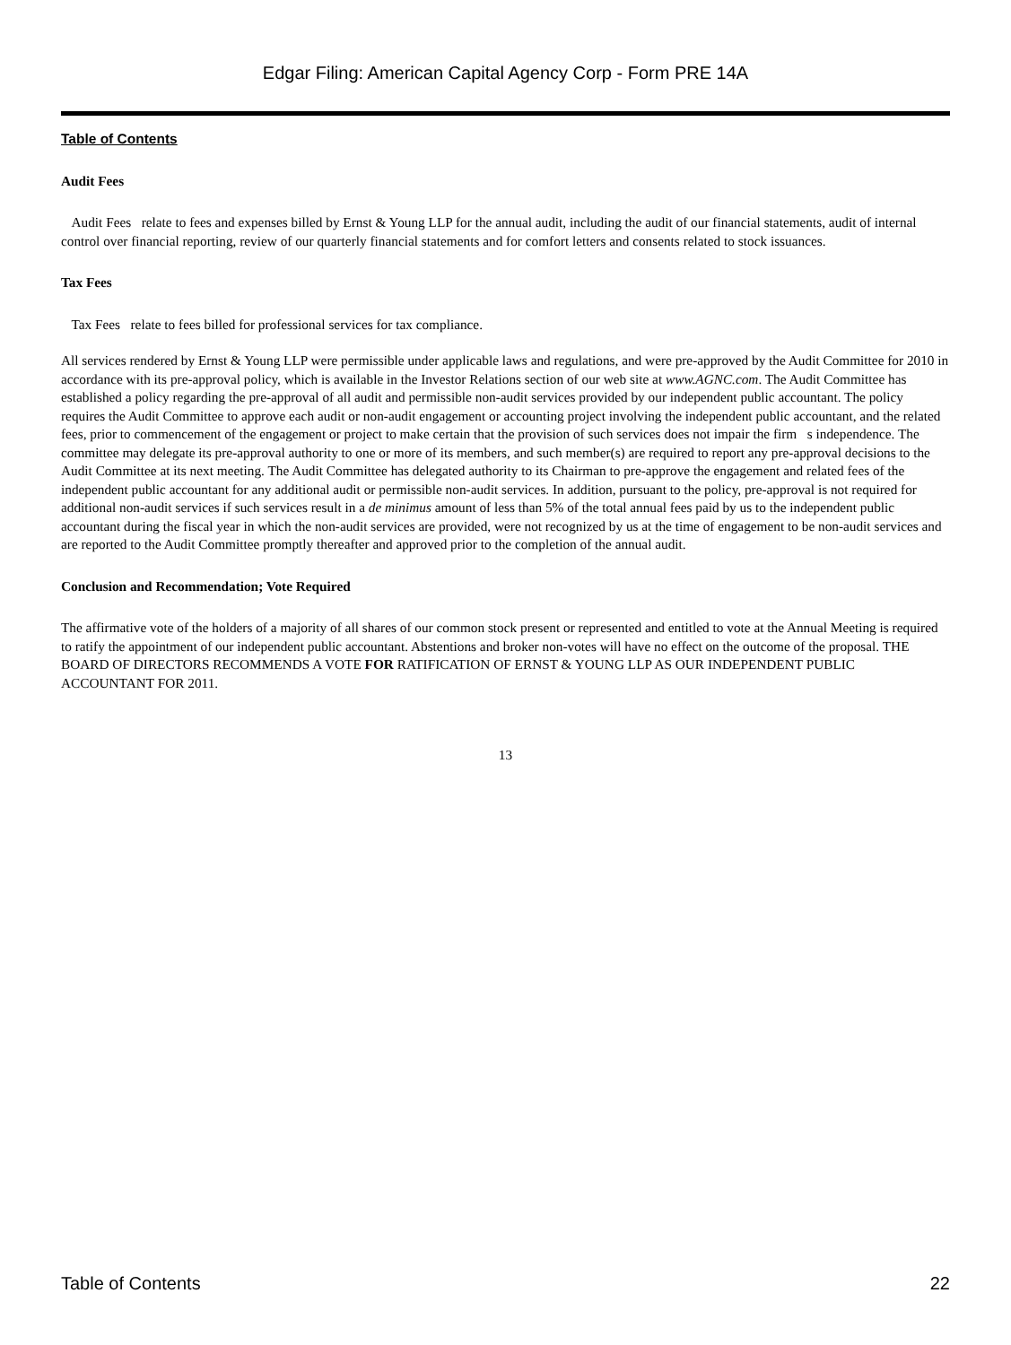Edgar Filing: American Capital Agency Corp - Form PRE 14A
Table of Contents
Audit Fees
Audit Fees relate to fees and expenses billed by Ernst & Young LLP for the annual audit, including the audit of our financial statements, audit of internal control over financial reporting, review of our quarterly financial statements and for comfort letters and consents related to stock issuances.
Tax Fees
Tax Fees relate to fees billed for professional services for tax compliance.
All services rendered by Ernst & Young LLP were permissible under applicable laws and regulations, and were pre-approved by the Audit Committee for 2010 in accordance with its pre-approval policy, which is available in the Investor Relations section of our web site at www.AGNC.com. The Audit Committee has established a policy regarding the pre-approval of all audit and permissible non-audit services provided by our independent public accountant. The policy requires the Audit Committee to approve each audit or non-audit engagement or accounting project involving the independent public accountant, and the related fees, prior to commencement of the engagement or project to make certain that the provision of such services does not impair the firm s independence. The committee may delegate its pre-approval authority to one or more of its members, and such member(s) are required to report any pre-approval decisions to the Audit Committee at its next meeting. The Audit Committee has delegated authority to its Chairman to pre-approve the engagement and related fees of the independent public accountant for any additional audit or permissible non-audit services. In addition, pursuant to the policy, pre-approval is not required for additional non-audit services if such services result in a de minimus amount of less than 5% of the total annual fees paid by us to the independent public accountant during the fiscal year in which the non-audit services are provided, were not recognized by us at the time of engagement to be non-audit services and are reported to the Audit Committee promptly thereafter and approved prior to the completion of the annual audit.
Conclusion and Recommendation; Vote Required
The affirmative vote of the holders of a majority of all shares of our common stock present or represented and entitled to vote at the Annual Meeting is required to ratify the appointment of our independent public accountant. Abstentions and broker non-votes will have no effect on the outcome of the proposal. THE BOARD OF DIRECTORS RECOMMENDS A VOTE FOR RATIFICATION OF ERNST & YOUNG LLP AS OUR INDEPENDENT PUBLIC ACCOUNTANT FOR 2011.
13
Table of Contents 22